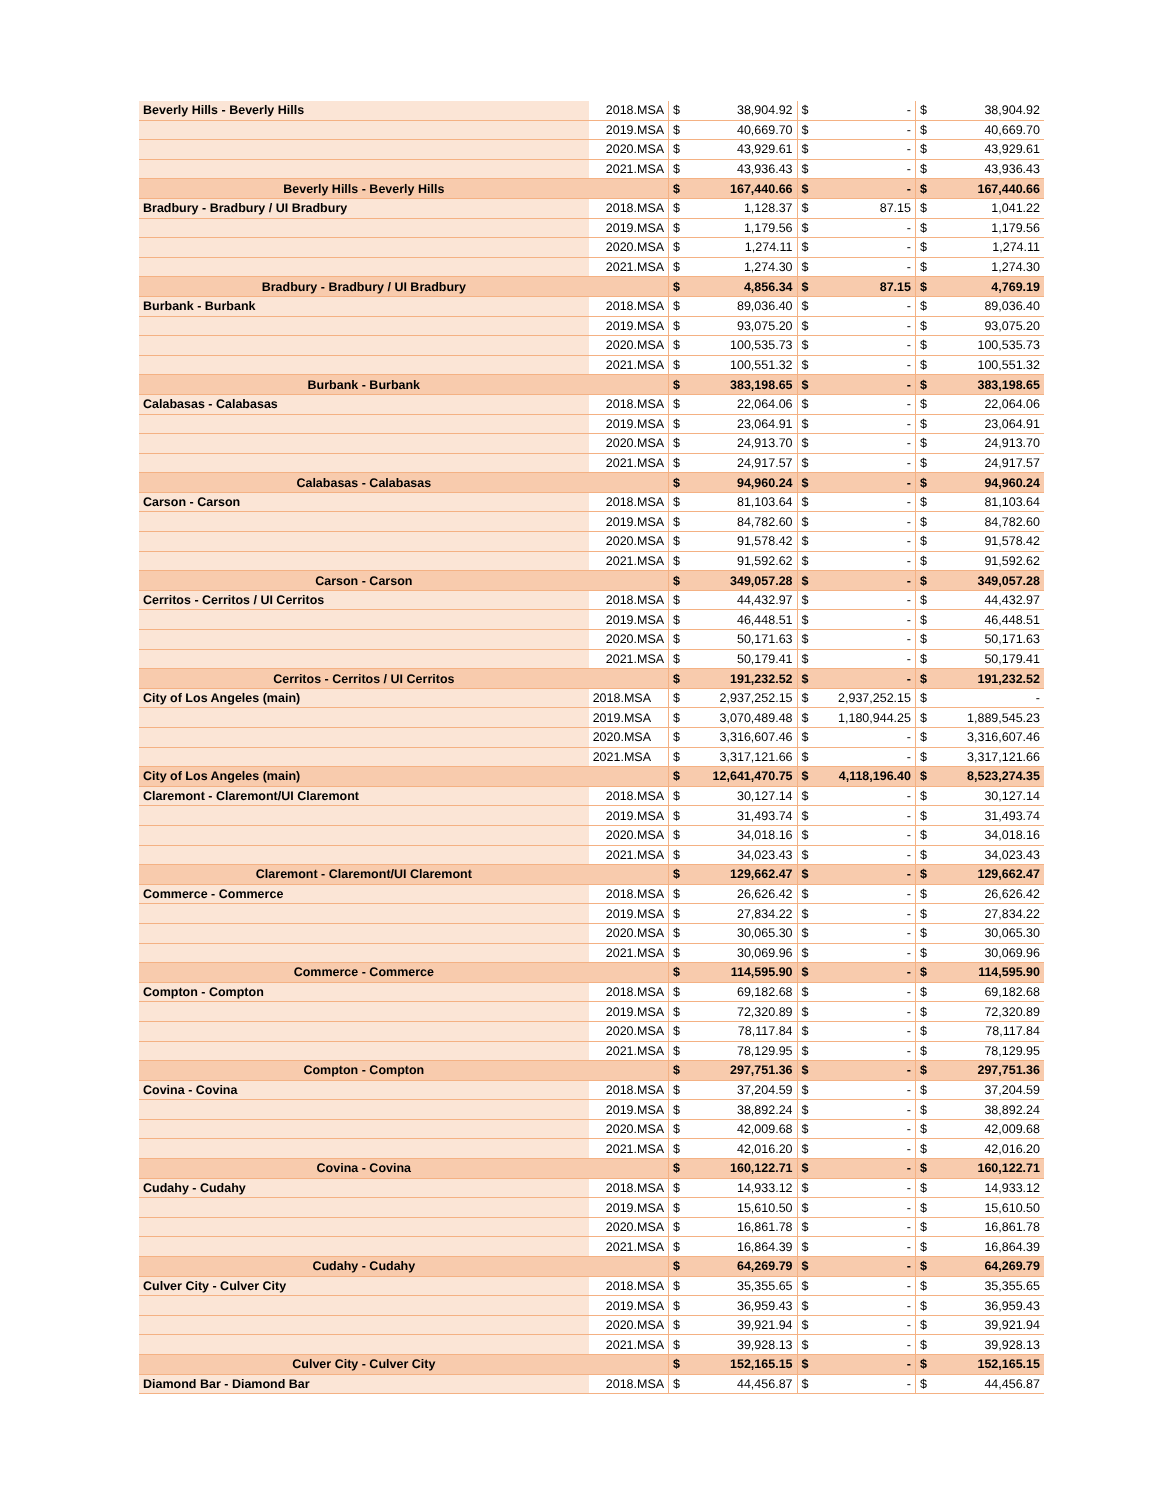| Beverly Hills - Beverly Hills | 2018.MSA | $ | 38,904.92 | $ | - | $ | 38,904.92 |
| | 2019.MSA | $ | 40,669.70 | $ | - | $ | 40,669.70 |
| | 2020.MSA | $ | 43,929.61 | $ | - | $ | 43,929.61 |
| | 2021.MSA | $ | 43,936.43 | $ | - | $ | 43,936.43 |
| Beverly Hills - Beverly Hills | | $ | 167,440.66 | $ | - | $ | 167,440.66 |
| Bradbury - Bradbury / UI Bradbury | 2018.MSA | $ | 1,128.37 | $ | 87.15 | $ | 1,041.22 |
| | 2019.MSA | $ | 1,179.56 | $ | - | $ | 1,179.56 |
| | 2020.MSA | $ | 1,274.11 | $ | - | $ | 1,274.11 |
| | 2021.MSA | $ | 1,274.30 | $ | - | $ | 1,274.30 |
| Bradbury - Bradbury / UI Bradbury | | $ | 4,856.34 | $ | 87.15 | $ | 4,769.19 |
| Burbank - Burbank | 2018.MSA | $ | 89,036.40 | $ | - | $ | 89,036.40 |
| | 2019.MSA | $ | 93,075.20 | $ | - | $ | 93,075.20 |
| | 2020.MSA | $ | 100,535.73 | $ | - | $ | 100,535.73 |
| | 2021.MSA | $ | 100,551.32 | $ | - | $ | 100,551.32 |
| Burbank - Burbank | | $ | 383,198.65 | $ | - | $ | 383,198.65 |
| Calabasas - Calabasas | 2018.MSA | $ | 22,064.06 | $ | - | $ | 22,064.06 |
| | 2019.MSA | $ | 23,064.91 | $ | - | $ | 23,064.91 |
| | 2020.MSA | $ | 24,913.70 | $ | - | $ | 24,913.70 |
| | 2021.MSA | $ | 24,917.57 | $ | - | $ | 24,917.57 |
| Calabasas - Calabasas | | $ | 94,960.24 | $ | - | $ | 94,960.24 |
| Carson - Carson | 2018.MSA | $ | 81,103.64 | $ | - | $ | 81,103.64 |
| | 2019.MSA | $ | 84,782.60 | $ | - | $ | 84,782.60 |
| | 2020.MSA | $ | 91,578.42 | $ | - | $ | 91,578.42 |
| | 2021.MSA | $ | 91,592.62 | $ | - | $ | 91,592.62 |
| Carson - Carson | | $ | 349,057.28 | $ | - | $ | 349,057.28 |
| Cerritos - Cerritos / UI Cerritos | 2018.MSA | $ | 44,432.97 | $ | - | $ | 44,432.97 |
| | 2019.MSA | $ | 46,448.51 | $ | - | $ | 46,448.51 |
| | 2020.MSA | $ | 50,171.63 | $ | - | $ | 50,171.63 |
| | 2021.MSA | $ | 50,179.41 | $ | - | $ | 50,179.41 |
| Cerritos - Cerritos / UI Cerritos | | $ | 191,232.52 | $ | - | $ | 191,232.52 |
| City of Los Angeles (main) | 2018.MSA | $ | 2,937,252.15 | $ | 2,937,252.15 | $ | - |
| | 2019.MSA | $ | 3,070,489.48 | $ | 1,180,944.25 | $ | 1,889,545.23 |
| | 2020.MSA | $ | 3,316,607.46 | $ | - | $ | 3,316,607.46 |
| | 2021.MSA | $ | 3,317,121.66 | $ | - | $ | 3,317,121.66 |
| City of Los Angeles (main) | | $ | 12,641,470.75 | $ | 4,118,196.40 | $ | 8,523,274.35 |
| Claremont - Claremont/UI Claremont | 2018.MSA | $ | 30,127.14 | $ | - | $ | 30,127.14 |
| | 2019.MSA | $ | 31,493.74 | $ | - | $ | 31,493.74 |
| | 2020.MSA | $ | 34,018.16 | $ | - | $ | 34,018.16 |
| | 2021.MSA | $ | 34,023.43 | $ | - | $ | 34,023.43 |
| Claremont - Claremont/UI Claremont | | $ | 129,662.47 | $ | - | $ | 129,662.47 |
| Commerce - Commerce | 2018.MSA | $ | 26,626.42 | $ | - | $ | 26,626.42 |
| | 2019.MSA | $ | 27,834.22 | $ | - | $ | 27,834.22 |
| | 2020.MSA | $ | 30,065.30 | $ | - | $ | 30,065.30 |
| | 2021.MSA | $ | 30,069.96 | $ | - | $ | 30,069.96 |
| Commerce - Commerce | | $ | 114,595.90 | $ | - | $ | 114,595.90 |
| Compton - Compton | 2018.MSA | $ | 69,182.68 | $ | - | $ | 69,182.68 |
| | 2019.MSA | $ | 72,320.89 | $ | - | $ | 72,320.89 |
| | 2020.MSA | $ | 78,117.84 | $ | - | $ | 78,117.84 |
| | 2021.MSA | $ | 78,129.95 | $ | - | $ | 78,129.95 |
| Compton - Compton | | $ | 297,751.36 | $ | - | $ | 297,751.36 |
| Covina - Covina | 2018.MSA | $ | 37,204.59 | $ | - | $ | 37,204.59 |
| | 2019.MSA | $ | 38,892.24 | $ | - | $ | 38,892.24 |
| | 2020.MSA | $ | 42,009.68 | $ | - | $ | 42,009.68 |
| | 2021.MSA | $ | 42,016.20 | $ | - | $ | 42,016.20 |
| Covina - Covina | | $ | 160,122.71 | $ | - | $ | 160,122.71 |
| Cudahy - Cudahy | 2018.MSA | $ | 14,933.12 | $ | - | $ | 14,933.12 |
| | 2019.MSA | $ | 15,610.50 | $ | - | $ | 15,610.50 |
| | 2020.MSA | $ | 16,861.78 | $ | - | $ | 16,861.78 |
| | 2021.MSA | $ | 16,864.39 | $ | - | $ | 16,864.39 |
| Cudahy - Cudahy | | $ | 64,269.79 | $ | - | $ | 64,269.79 |
| Culver City - Culver City | 2018.MSA | $ | 35,355.65 | $ | - | $ | 35,355.65 |
| | 2019.MSA | $ | 36,959.43 | $ | - | $ | 36,959.43 |
| | 2020.MSA | $ | 39,921.94 | $ | - | $ | 39,921.94 |
| | 2021.MSA | $ | 39,928.13 | $ | - | $ | 39,928.13 |
| Culver City - Culver City | | $ | 152,165.15 | $ | - | $ | 152,165.15 |
| Diamond Bar - Diamond Bar | 2018.MSA | $ | 44,456.87 | $ | - | $ | 44,456.87 |